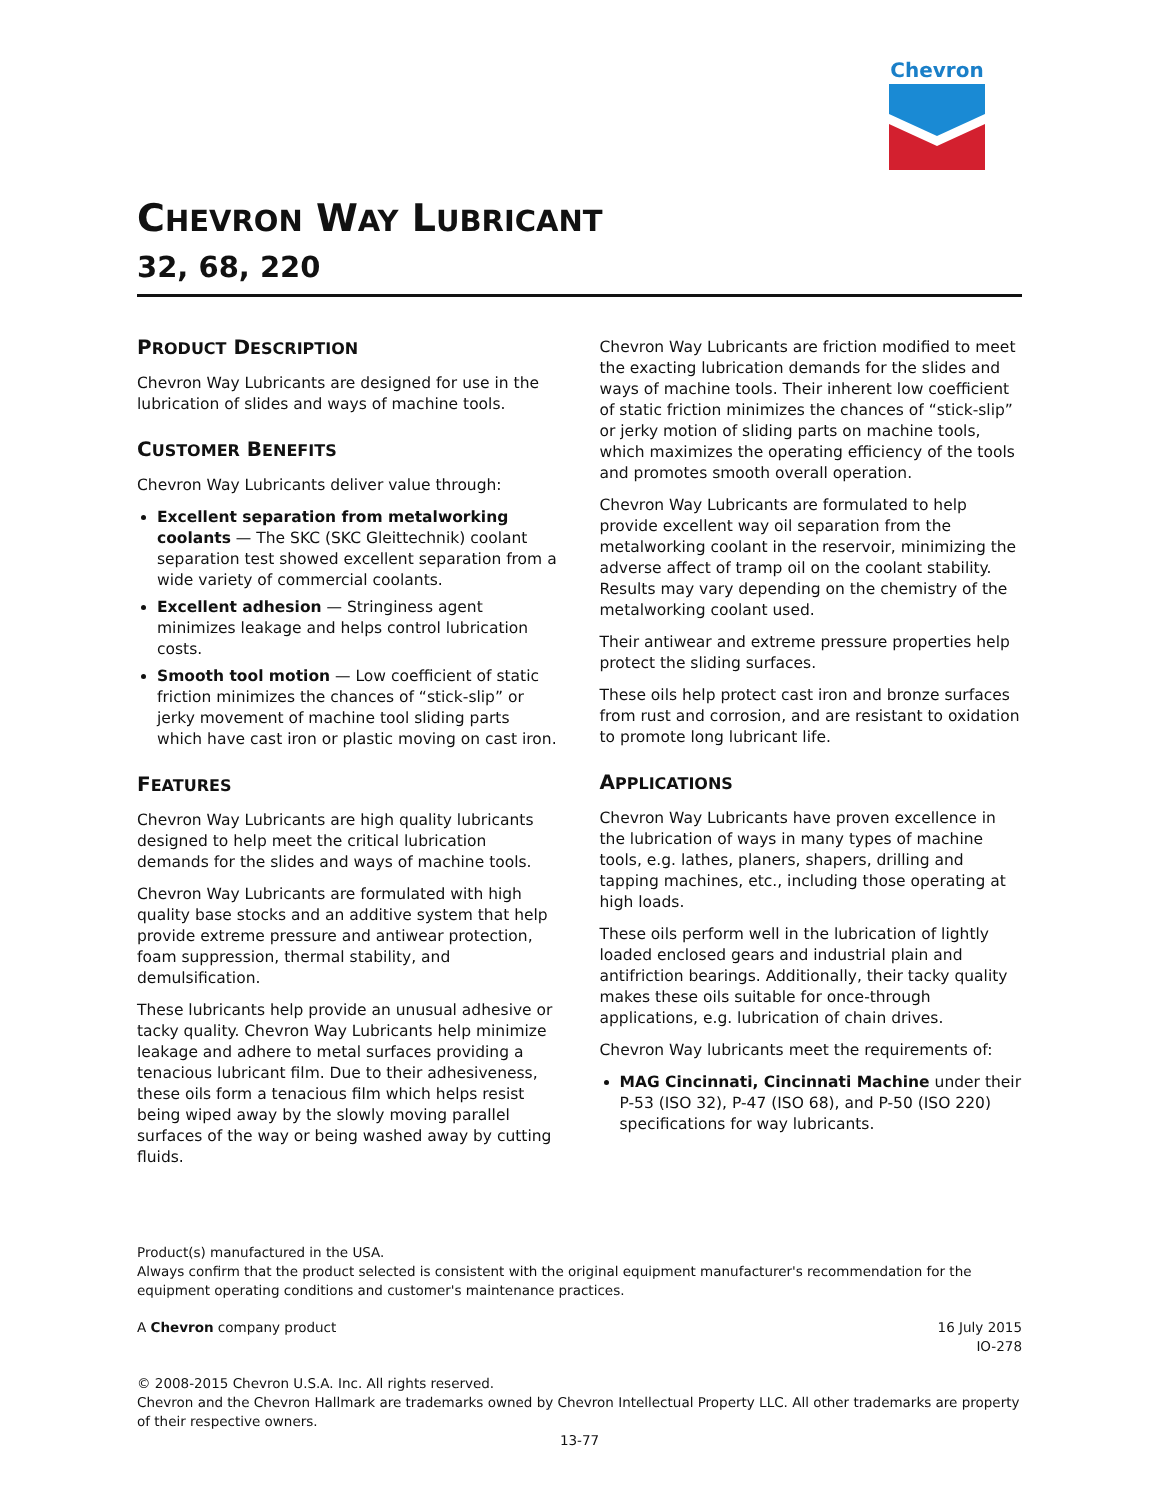Chevron
CHEVRON WAY LUBRICANT
32, 68, 220
PRODUCT DESCRIPTION
Chevron Way Lubricants are designed for use in the lubrication of slides and ways of machine tools.
CUSTOMER BENEFITS
Chevron Way Lubricants deliver value through:
Excellent separation from metalworking coolants — The SKC (SKC Gleittechnik) coolant separation test showed excellent separation from a wide variety of commercial coolants.
Excellent adhesion — Stringiness agent minimizes leakage and helps control lubrication costs.
Smooth tool motion — Low coefficient of static friction minimizes the chances of “stick-slip” or jerky movement of machine tool sliding parts which have cast iron or plastic moving on cast iron.
FEATURES
Chevron Way Lubricants are high quality lubricants designed to help meet the critical lubrication demands for the slides and ways of machine tools.
Chevron Way Lubricants are formulated with high quality base stocks and an additive system that help provide extreme pressure and antiwear protection, foam suppression, thermal stability, and demulsification.
These lubricants help provide an unusual adhesive or tacky quality. Chevron Way Lubricants help minimize leakage and adhere to metal surfaces providing a tenacious lubricant film. Due to their adhesiveness, these oils form a tenacious film which helps resist being wiped away by the slowly moving parallel surfaces of the way or being washed away by cutting fluids.
Chevron Way Lubricants are friction modified to meet the exacting lubrication demands for the slides and ways of machine tools. Their inherent low coefficient of static friction minimizes the chances of “stick-slip” or jerky motion of sliding parts on machine tools, which maximizes the operating efficiency of the tools and promotes smooth overall operation.
Chevron Way Lubricants are formulated to help provide excellent way oil separation from the metalworking coolant in the reservoir, minimizing the adverse affect of tramp oil on the coolant stability. Results may vary depending on the chemistry of the metalworking coolant used.
Their antiwear and extreme pressure properties help protect the sliding surfaces.
These oils help protect cast iron and bronze surfaces from rust and corrosion, and are resistant to oxidation to promote long lubricant life.
APPLICATIONS
Chevron Way Lubricants have proven excellence in the lubrication of ways in many types of machine tools, e.g. lathes, planers, shapers, drilling and tapping machines, etc., including those operating at high loads.
These oils perform well in the lubrication of lightly loaded enclosed gears and industrial plain and antifriction bearings. Additionally, their tacky quality makes these oils suitable for once-through applications, e.g. lubrication of chain drives.
Chevron Way lubricants meet the requirements of:
MAG Cincinnati, Cincinnati Machine under their P-53 (ISO 32), P-47 (ISO 68), and P-50 (ISO 220) specifications for way lubricants.
Product(s) manufactured in the USA.
Always confirm that the product selected is consistent with the original equipment manufacturer's recommendation for the equipment operating conditions and customer's maintenance practices.
A Chevron company product 16 July 2015
IO-278
© 2008-2015 Chevron U.S.A. Inc. All rights reserved.
Chevron and the Chevron Hallmark are trademarks owned by Chevron Intellectual Property LLC. All other trademarks are property of their respective owners.
13-77